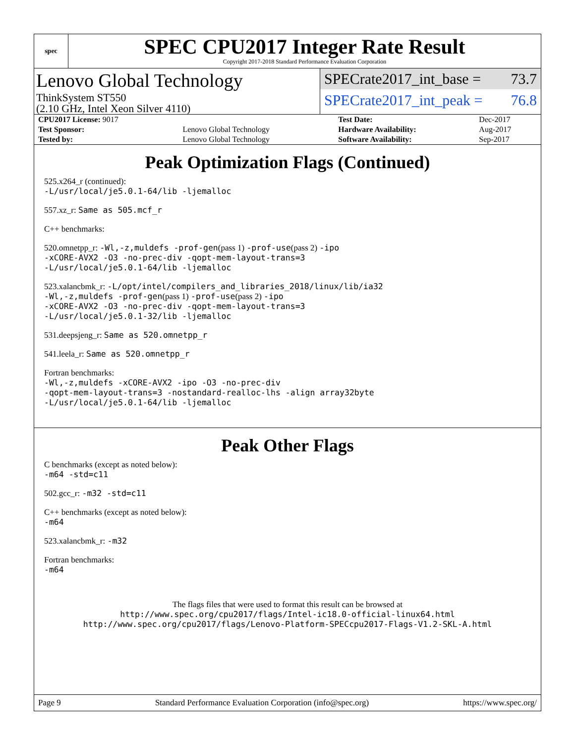spec
SPEC CPU2017 Integer Rate Result
Copyright 2017-2018 Standard Performance Evaluation Corporation
Lenovo Global Technology
ThinkSystem ST550
(2.10 GHz, Intel Xeon Silver 4110)
SPECrate2017_int_base = 73.7
SPECrate2017_int_peak = 76.8
| CPU2017 License: 9017 | | Test Date: | Dec-2017 |
| Test Sponsor: | Lenovo Global Technology | Hardware Availability: | Aug-2017 |
| Tested by: | Lenovo Global Technology | Software Availability: | Sep-2017 |
Peak Optimization Flags (Continued)
525.x264_r (continued):
-L/usr/local/je5.0.1-64/lib -ljemalloc
557.xz_r: Same as 505.mcf_r
C++ benchmarks:
520.omnetpp_r: -Wl,-z,muldefs -prof-gen(pass 1) -prof-use(pass 2) -ipo
-xCORE-AVX2 -O3 -no-prec-div -qopt-mem-layout-trans=3
-L/usr/local/je5.0.1-64/lib -ljemalloc
523.xalancbmk_r: -L/opt/intel/compilers_and_libraries_2018/linux/lib/ia32
-Wl,-z,muldefs -prof-gen(pass 1) -prof-use(pass 2) -ipo
-xCORE-AVX2 -O3 -no-prec-div -qopt-mem-layout-trans=3
-L/usr/local/je5.0.1-32/lib -ljemalloc
531.deepsjeng_r: Same as 520.omnetpp_r
541.leela_r: Same as 520.omnetpp_r
Fortran benchmarks:
-Wl,-z,muldefs -xCORE-AVX2 -ipo -O3 -no-prec-div
-qopt-mem-layout-trans=3 -nostandard-realloc-lhs -align array32byte
-L/usr/local/je5.0.1-64/lib -ljemalloc
Peak Other Flags
C benchmarks (except as noted below):
-m64 -std=c11
502.gcc_r: -m32 -std=c11
C++ benchmarks (except as noted below):
-m64
523.xalancbmk_r: -m32
Fortran benchmarks:
-m64
The flags files that were used to format this result can be browsed at
http://www.spec.org/cpu2017/flags/Intel-ic18.0-official-linux64.html
http://www.spec.org/cpu2017/flags/Lenovo-Platform-SPECcpu2017-Flags-V1.2-SKL-A.html
Page 9 Standard Performance Evaluation Corporation (info@spec.org) https://www.spec.org/